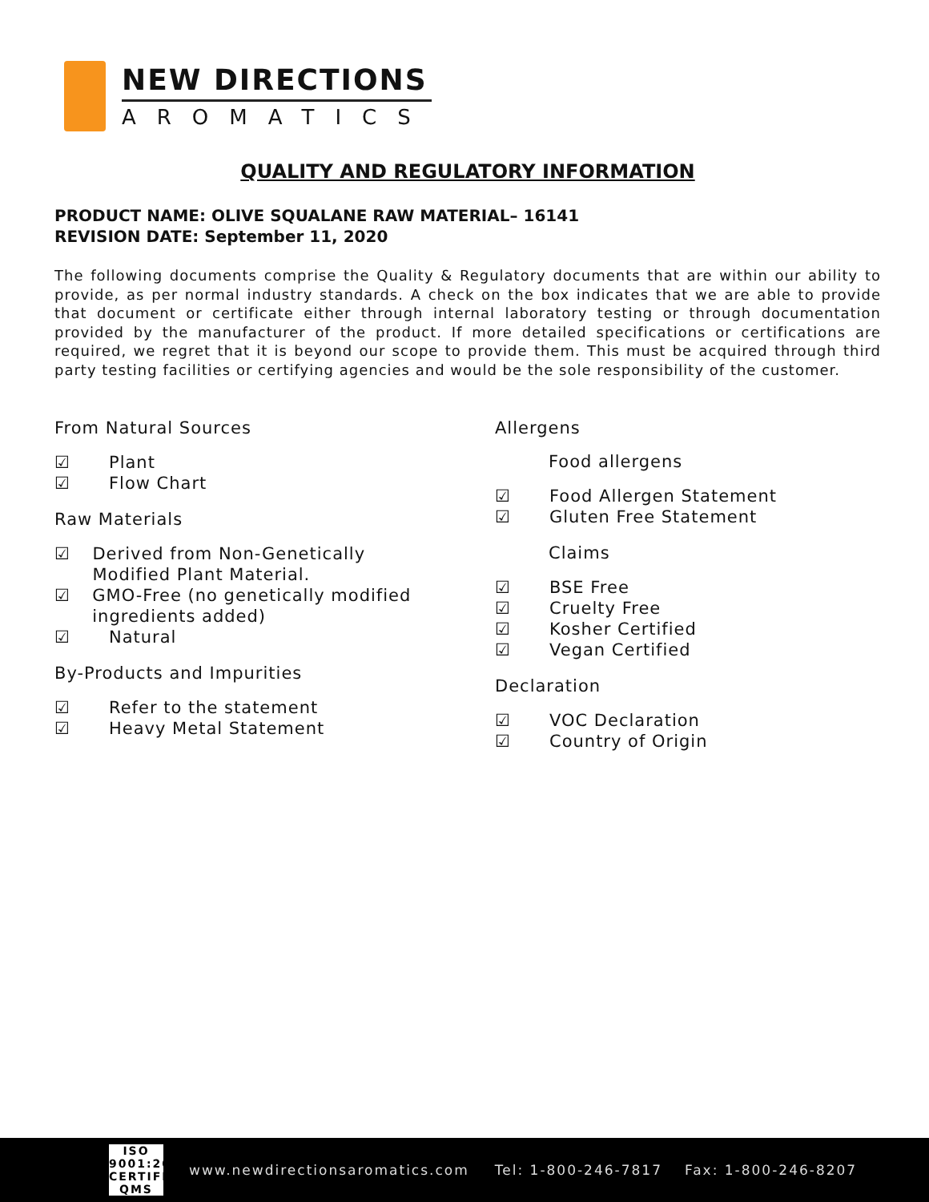NEW DIRECTIONS
AROMATICS
QUALITY AND REGULATORY INFORMATION
PRODUCT NAME: OLIVE SQUALANE RAW MATERIAL– 16141
REVISION DATE: September 11, 2020
The following documents comprise the Quality & Regulatory documents that are within our ability to provide, as per normal industry standards. A check on the box indicates that we are able to provide that document or certificate either through internal laboratory testing or through documentation provided by the manufacturer of the product. If more detailed specifications or certifications are required, we regret that it is beyond our scope to provide them. This must be acquired through third party testing facilities or certifying agencies and would be the sole responsibility of the customer.
From Natural Sources
☑ Plant
☑ Flow Chart
Raw Materials
☑ Derived from Non-Genetically Modified Plant Material.
☑ GMO-Free (no genetically modified ingredients added)
☑ Natural
By-Products and Impurities
☑ Refer to the statement
☑ Heavy Metal Statement
Allergens
Food allergens
☑ Food Allergen Statement
☑ Gluten Free Statement
Claims
☑ BSE Free
☑ Cruelty Free
☑ Kosher Certified
☑ Vegan Certified
Declaration
☑ VOC Declaration
☑ Country of Origin
ISO
9001:2015
CERTIFIED QMS
www.newdirectionsaromatics.com Tel: 1-800-246-7817 Fax: 1-800-246-8207